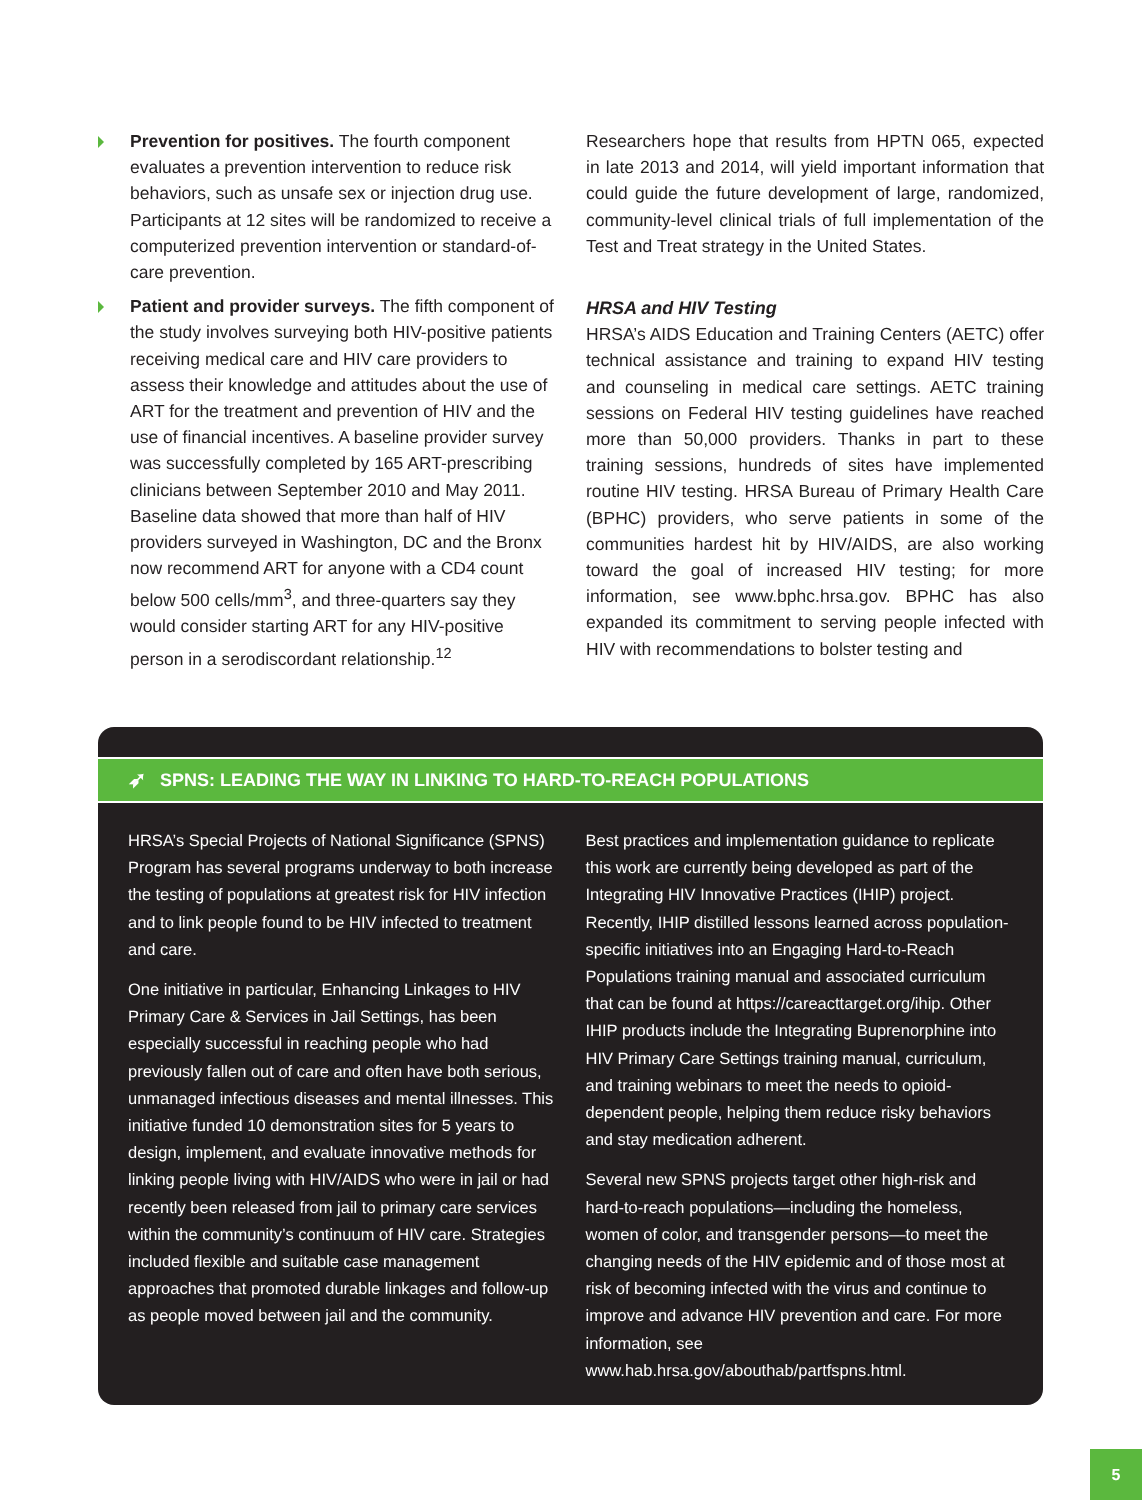Prevention for positives. The fourth component evaluates a prevention intervention to reduce risk behaviors, such as unsafe sex or injection drug use. Participants at 12 sites will be randomized to receive a computerized prevention intervention or standard-of-care prevention.
Patient and provider surveys. The fifth component of the study involves surveying both HIV-positive patients receiving medical care and HIV care providers to assess their knowledge and attitudes about the use of ART for the treatment and prevention of HIV and the use of financial incentives. A baseline provider survey was successfully completed by 165 ART-prescribing clinicians between September 2010 and May 2011. Baseline data showed that more than half of HIV providers surveyed in Washington, DC and the Bronx now recommend ART for anyone with a CD4 count below 500 cells/mm<sup>3</sup>, and three-quarters say they would consider starting ART for any HIV-positive person in a serodiscordant relationship.<sup>12</sup>
Researchers hope that results from HPTN 065, expected in late 2013 and 2014, will yield important information that could guide the future development of large, randomized, community-level clinical trials of full implementation of the Test and Treat strategy in the United States.
HRSA and HIV Testing
HRSA’s AIDS Education and Training Centers (AETC) offer technical assistance and training to expand HIV testing and counseling in medical care settings. AETC training sessions on Federal HIV testing guidelines have reached more than 50,000 providers. Thanks in part to these training sessions, hundreds of sites have implemented routine HIV testing. HRSA Bureau of Primary Health Care (BPHC) providers, who serve patients in some of the communities hardest hit by HIV/AIDS, are also working toward the goal of increased HIV testing; for more information, see www.bphc.hrsa.gov. BPHC has also expanded its commitment to serving people infected with HIV with recommendations to bolster testing and
➶ SPNS: LEADING THE WAY IN LINKING TO HARD-TO-REACH POPULATIONS
HRSA’s Special Projects of National Significance (SPNS) Program has several programs underway to both increase the testing of populations at greatest risk for HIV infection and to link people found to be HIV infected to treatment and care.
One initiative in particular, Enhancing Linkages to HIV Primary Care & Services in Jail Settings, has been especially successful in reaching people who had previously fallen out of care and often have both serious, unmanaged infectious diseases and mental illnesses. This initiative funded 10 demonstration sites for 5 years to design, implement, and evaluate innovative methods for linking people living with HIV/AIDS who were in jail or had recently been released from jail to primary care services within the community’s continuum of HIV care. Strategies included flexible and suitable case management approaches that promoted durable linkages and follow-up as people moved between jail and the community.
Best practices and implementation guidance to replicate this work are currently being developed as part of the Integrating HIV Innovative Practices (IHIP) project. Recently, IHIP distilled lessons learned across population-specific initiatives into an Engaging Hard-to-Reach Populations training manual and associated curriculum that can be found at https://careacttarget.org/ihip. Other IHIP products include the Integrating Buprenorphine into HIV Primary Care Settings training manual, curriculum, and training webinars to meet the needs to opioid-dependent people, helping them reduce risky behaviors and stay medication adherent.
Several new SPNS projects target other high-risk and hard-to-reach populations—including the homeless, women of color, and transgender persons—to meet the changing needs of the HIV epidemic and of those most at risk of becoming infected with the virus and continue to improve and advance HIV prevention and care. For more information, see www.hab.hrsa.gov/abouthab/partfspns.html.
5